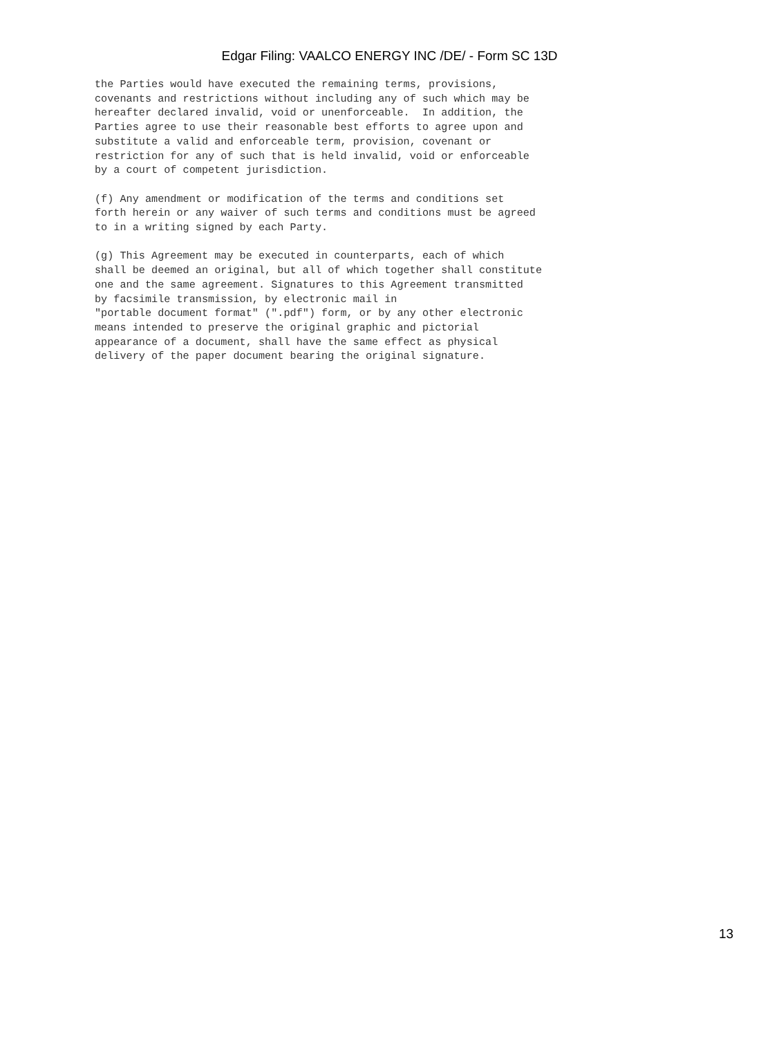Edgar Filing: VAALCO ENERGY INC /DE/ - Form SC 13D
the Parties would have executed the remaining terms, provisions,
covenants and restrictions without including any of such which may be
hereafter declared invalid, void or unenforceable.  In addition, the
Parties agree to use their reasonable best efforts to agree upon and
substitute a valid and enforceable term, provision, covenant or
restriction for any of such that is held invalid, void or enforceable
by a court of competent jurisdiction.

(f) Any amendment or modification of the terms and conditions set
forth herein or any waiver of such terms and conditions must be agreed
to in a writing signed by each Party.

(g) This Agreement may be executed in counterparts, each of which
shall be deemed an original, but all of which together shall constitute
one and the same agreement. Signatures to this Agreement transmitted
by facsimile transmission, by electronic mail in
"portable document format" (".pdf") form, or by any other electronic
means intended to preserve the original graphic and pictorial
appearance of a document, shall have the same effect as physical
delivery of the paper document bearing the original signature.
13